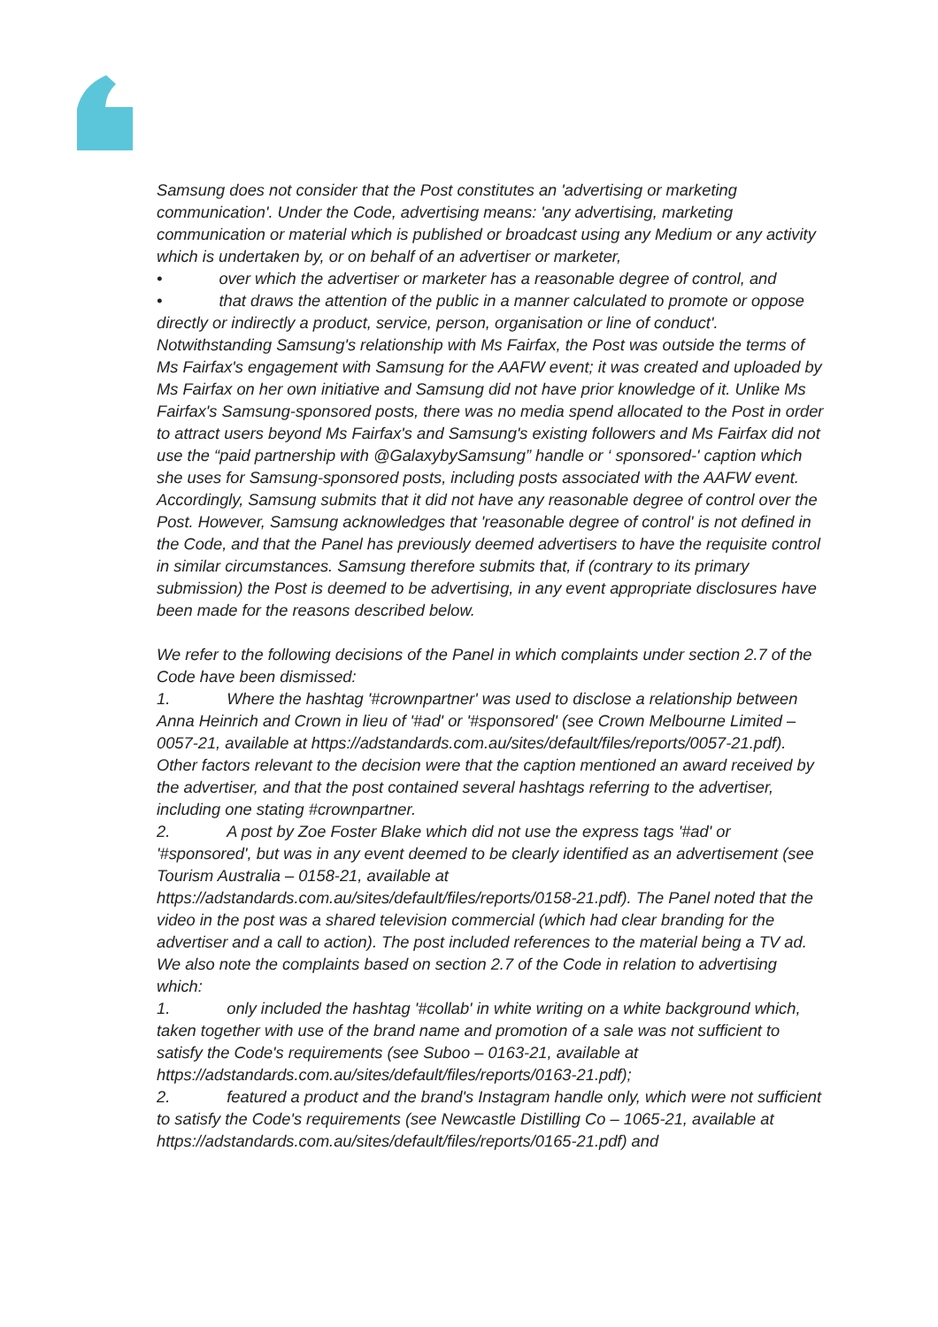Samsung does not consider that the Post constitutes an 'advertising or marketing communication'. Under the Code, advertising means: 'any advertising, marketing communication or material which is published or broadcast using any Medium or any activity which is undertaken by, or on behalf of an advertiser or marketer,
• over which the advertiser or marketer has a reasonable degree of control, and
• that draws the attention of the public in a manner calculated to promote or oppose directly or indirectly a product, service, person, organisation or line of conduct'.
Notwithstanding Samsung's relationship with Ms Fairfax, the Post was outside the terms of Ms Fairfax's engagement with Samsung for the AAFW event; it was created and uploaded by Ms Fairfax on her own initiative and Samsung did not have prior knowledge of it. Unlike Ms Fairfax's Samsung-sponsored posts, there was no media spend allocated to the Post in order to attract users beyond Ms Fairfax's and Samsung's existing followers and Ms Fairfax did not use the “paid partnership with @GalaxybySamsung” handle or ‘ sponsored-' caption which she uses for Samsung-sponsored posts, including posts associated with the AAFW event. Accordingly, Samsung submits that it did not have any reasonable degree of control over the Post. However, Samsung acknowledges that 'reasonable degree of control' is not defined in the Code, and that the Panel has previously deemed advertisers to have the requisite control in similar circumstances. Samsung therefore submits that, if (contrary to its primary submission) the Post is deemed to be advertising, in any event appropriate disclosures have been made for the reasons described below.
We refer to the following decisions of the Panel in which complaints under section 2.7 of the Code have been dismissed:
1. Where the hashtag '#crownpartner' was used to disclose a relationship between Anna Heinrich and Crown in lieu of '#ad' or '#sponsored' (see Crown Melbourne Limited – 0057-21, available at https://adstandards.com.au/sites/default/files/reports/0057-21.pdf). Other factors relevant to the decision were that the caption mentioned an award received by the advertiser, and that the post contained several hashtags referring to the advertiser, including one stating #crownpartner.
2. A post by Zoe Foster Blake which did not use the express tags '#ad' or '#sponsored', but was in any event deemed to be clearly identified as an advertisement (see Tourism Australia – 0158-21, available at https://adstandards.com.au/sites/default/files/reports/0158-21.pdf). The Panel noted that the video in the post was a shared television commercial (which had clear branding for the advertiser and a call to action). The post included references to the material being a TV ad.
We also note the complaints based on section 2.7 of the Code in relation to advertising which:
1. only included the hashtag '#collab' in white writing on a white background which, taken together with use of the brand name and promotion of a sale was not sufficient to satisfy the Code's requirements (see Suboo – 0163-21, available at https://adstandards.com.au/sites/default/files/reports/0163-21.pdf);
2. featured a product and the brand's Instagram handle only, which were not sufficient to satisfy the Code's requirements (see Newcastle Distilling Co – 1065-21, available at https://adstandards.com.au/sites/default/files/reports/0165-21.pdf) and